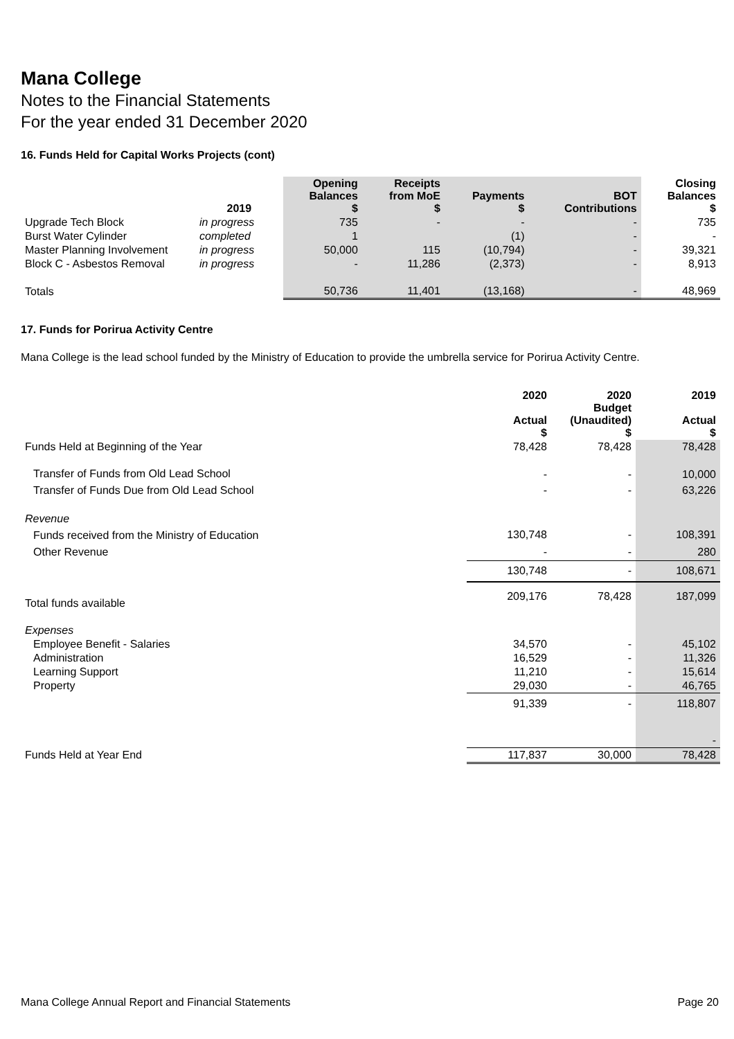Mana College
Notes to the Financial Statements
For the year ended 31 December 2020
16. Funds Held for Capital Works Projects (cont)
| | 2019 | Opening Balances $ | Receipts from MoE $ | Payments $ | BOT Contributions | Closing Balances $ |
| --- | --- | --- | --- | --- | --- | --- |
| Upgrade Tech Block | in progress | 735 | - | - | - | 735 |
| Burst Water Cylinder | completed | 1 | | (1) | - | - |
| Master Planning Involvement | in progress | 50,000 | 115 | (10,794) | - | 39,321 |
| Block C - Asbestos Removal | in progress | - | 11,286 | (2,373) | - | 8,913 |
| Totals | | 50,736 | 11,401 | (13,168) | - | 48,969 |
17. Funds for Porirua Activity Centre
Mana College is the lead school funded by the Ministry of Education to provide the umbrella service for Porirua Activity Centre.
| | 2020 Actual $ | 2020 Budget (Unaudited) $ | 2019 Actual $ |
| --- | --- | --- | --- |
| Funds Held at Beginning of the Year | 78,428 | 78,428 | 78,428 |
| Transfer of Funds from Old Lead School | - | - | 10,000 |
| Transfer of Funds Due from Old Lead School | - | - | 63,226 |
| Revenue | | | |
| Funds received from the Ministry of Education | 130,748 | - | 108,391 |
| Other Revenue | - | - | 280 |
| | 130,748 | - | 108,671 |
| Total funds available | 209,176 | 78,428 | 187,099 |
| Expenses | | | |
| Employee Benefit - Salaries | 34,570 | - | 45,102 |
| Administration | 16,529 | - | 11,326 |
| Learning Support | 11,210 | - | 15,614 |
| Property | 29,030 | - | 46,765 |
| | 91,339 | - | 118,807 |
| | | | - |
| Funds Held at Year End | 117,837 | 30,000 | 78,428 |
Mana College Annual Report and Financial Statements Page 20